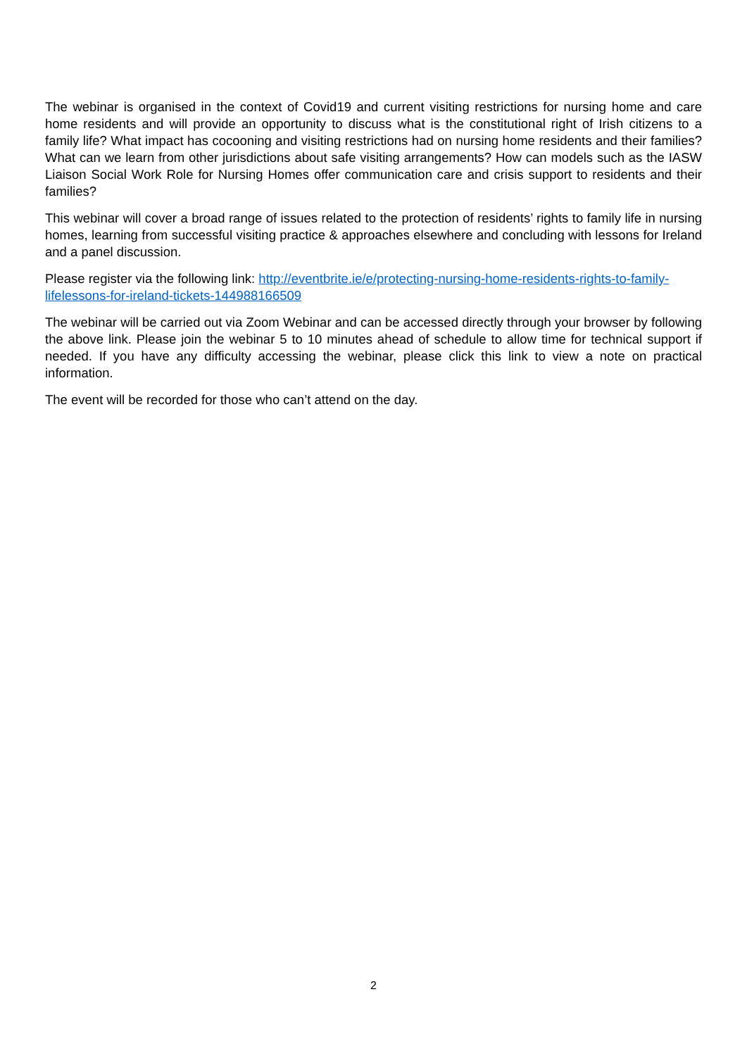The webinar is organised in the context of Covid19 and current visiting restrictions for nursing home and care home residents and will provide an opportunity to discuss what is the constitutional right of Irish citizens to a family life? What impact has cocooning and visiting restrictions had on nursing home residents and their families? What can we learn from other jurisdictions about safe visiting arrangements? How can models such as the IASW Liaison Social Work Role for Nursing Homes offer communication care and crisis support to residents and their families?
This webinar will cover a broad range of issues related to the protection of residents’ rights to family life in nursing homes, learning from successful visiting practice & approaches elsewhere and concluding with lessons for Ireland and a panel discussion.
Please register via the following link: http://eventbrite.ie/e/protecting-nursing-home-residents-rights-to-family-lifelessons-for-ireland-tickets-144988166509
The webinar will be carried out via Zoom Webinar and can be accessed directly through your browser by following the above link. Please join the webinar 5 to 10 minutes ahead of schedule to allow time for technical support if needed. If you have any difficulty accessing the webinar, please click this link to view a note on practical information.
The event will be recorded for those who can’t attend on the day.
2